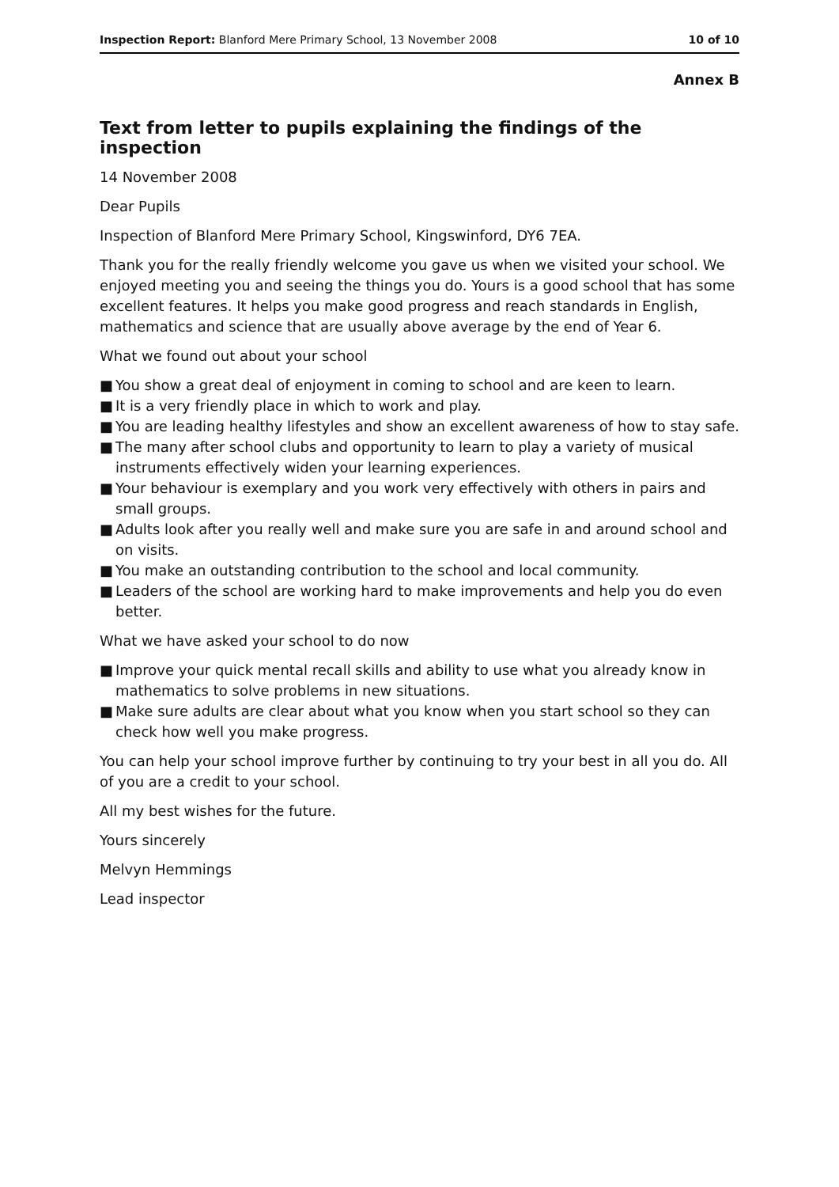Inspection Report: Blanford Mere Primary School, 13 November 2008
10 of 10
Annex B
Text from letter to pupils explaining the findings of the inspection
14 November 2008
Dear Pupils
Inspection of Blanford Mere Primary School, Kingswinford, DY6 7EA.
Thank you for the really friendly welcome you gave us when we visited your school. We enjoyed meeting you and seeing the things you do. Yours is a good school that has some excellent features. It helps you make good progress and reach standards in English, mathematics and science that are usually above average by the end of Year 6.
What we found out about your school
■ You show a great deal of enjoyment in coming to school and are keen to learn.
■ It is a very friendly place in which to work and play.
■ You are leading healthy lifestyles and show an excellent awareness of how to stay safe.
■ The many after school clubs and opportunity to learn to play a variety of musical instruments effectively widen your learning experiences.
■ Your behaviour is exemplary and you work very effectively with others in pairs and small groups.
■ Adults look after you really well and make sure you are safe in and around school and on visits.
■ You make an outstanding contribution to the school and local community.
■ Leaders of the school are working hard to make improvements and help you do even better.
What we have asked your school to do now
■ Improve your quick mental recall skills and ability to use what you already know in mathematics to solve problems in new situations.
■ Make sure adults are clear about what you know when you start school so they can check how well you make progress.
You can help your school improve further by continuing to try your best in all you do. All of you are a credit to your school.
All my best wishes for the future.
Yours sincerely
Melvyn Hemmings
Lead inspector